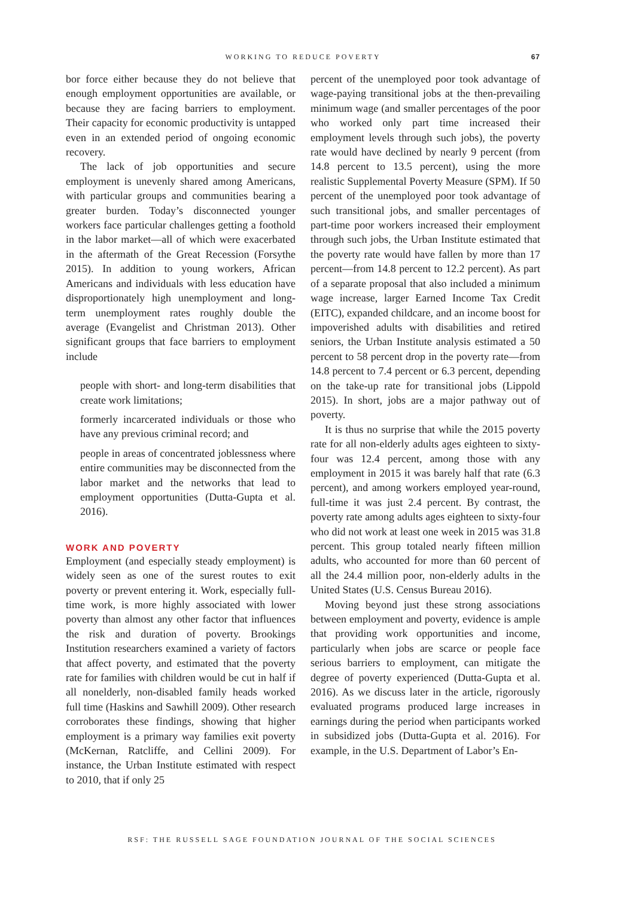WORKING TO REDUCE POVERTY 67
bor force either because they do not believe that enough employment opportunities are available, or because they are facing barriers to employment. Their capacity for economic productivity is untapped even in an extended period of ongoing economic recovery.
The lack of job opportunities and secure employment is unevenly shared among Americans, with particular groups and communities bearing a greater burden. Today’s disconnected younger workers face particular challenges getting a foothold in the labor market—all of which were exacerbated in the aftermath of the Great Recession (Forsythe 2015). In addition to young workers, African Americans and individuals with less education have disproportionately high unemployment and long-term unemployment rates roughly double the average (Evangelist and Christman 2013). Other significant groups that face barriers to employment include
people with short- and long-term disabilities that create work limitations;
formerly incarcerated individuals or those who have any previous criminal record; and
people in areas of concentrated joblessness where entire communities may be disconnected from the labor market and the networks that lead to employment opportunities (Dutta-Gupta et al. 2016).
WORK AND POVERTY
Employment (and especially steady employment) is widely seen as one of the surest routes to exit poverty or prevent entering it. Work, especially full-time work, is more highly associated with lower poverty than almost any other factor that influences the risk and duration of poverty. Brookings Institution researchers examined a variety of factors that affect poverty, and estimated that the poverty rate for families with children would be cut in half if all nonelderly, non-disabled family heads worked full time (Haskins and Sawhill 2009). Other research corroborates these findings, showing that higher employment is a primary way families exit poverty (McKernan, Ratcliffe, and Cellini 2009). For instance, the Urban Institute estimated with respect to 2010, that if only 25
percent of the unemployed poor took advantage of wage-paying transitional jobs at the then-prevailing minimum wage (and smaller percentages of the poor who worked only part time increased their employment levels through such jobs), the poverty rate would have declined by nearly 9 percent (from 14.8 percent to 13.5 percent), using the more realistic Supplemental Poverty Measure (SPM). If 50 percent of the unemployed poor took advantage of such transitional jobs, and smaller percentages of part-time poor workers increased their employment through such jobs, the Urban Institute estimated that the poverty rate would have fallen by more than 17 percent—from 14.8 percent to 12.2 percent). As part of a separate proposal that also included a minimum wage increase, larger Earned Income Tax Credit (EITC), expanded childcare, and an income boost for impoverished adults with disabilities and retired seniors, the Urban Institute analysis estimated a 50 percent to 58 percent drop in the poverty rate—from 14.8 percent to 7.4 percent or 6.3 percent, depending on the take-up rate for transitional jobs (Lippold 2015). In short, jobs are a major pathway out of poverty.
It is thus no surprise that while the 2015 poverty rate for all non-elderly adults ages eighteen to sixty-four was 12.4 percent, among those with any employment in 2015 it was barely half that rate (6.3 percent), and among workers employed year-round, full-time it was just 2.4 percent. By contrast, the poverty rate among adults ages eighteen to sixty-four who did not work at least one week in 2015 was 31.8 percent. This group totaled nearly fifteen million adults, who accounted for more than 60 percent of all the 24.4 million poor, non-elderly adults in the United States (U.S. Census Bureau 2016).
Moving beyond just these strong associations between employment and poverty, evidence is ample that providing work opportunities and income, particularly when jobs are scarce or people face serious barriers to employment, can mitigate the degree of poverty experienced (Dutta-Gupta et al. 2016). As we discuss later in the article, rigorously evaluated programs produced large increases in earnings during the period when participants worked in subsidized jobs (Dutta-Gupta et al. 2016). For example, in the U.S. Department of Labor’s En-
RSF: THE RUSSELL SAGE FOUNDATION JOURNAL OF THE SOCIAL SCIENCES